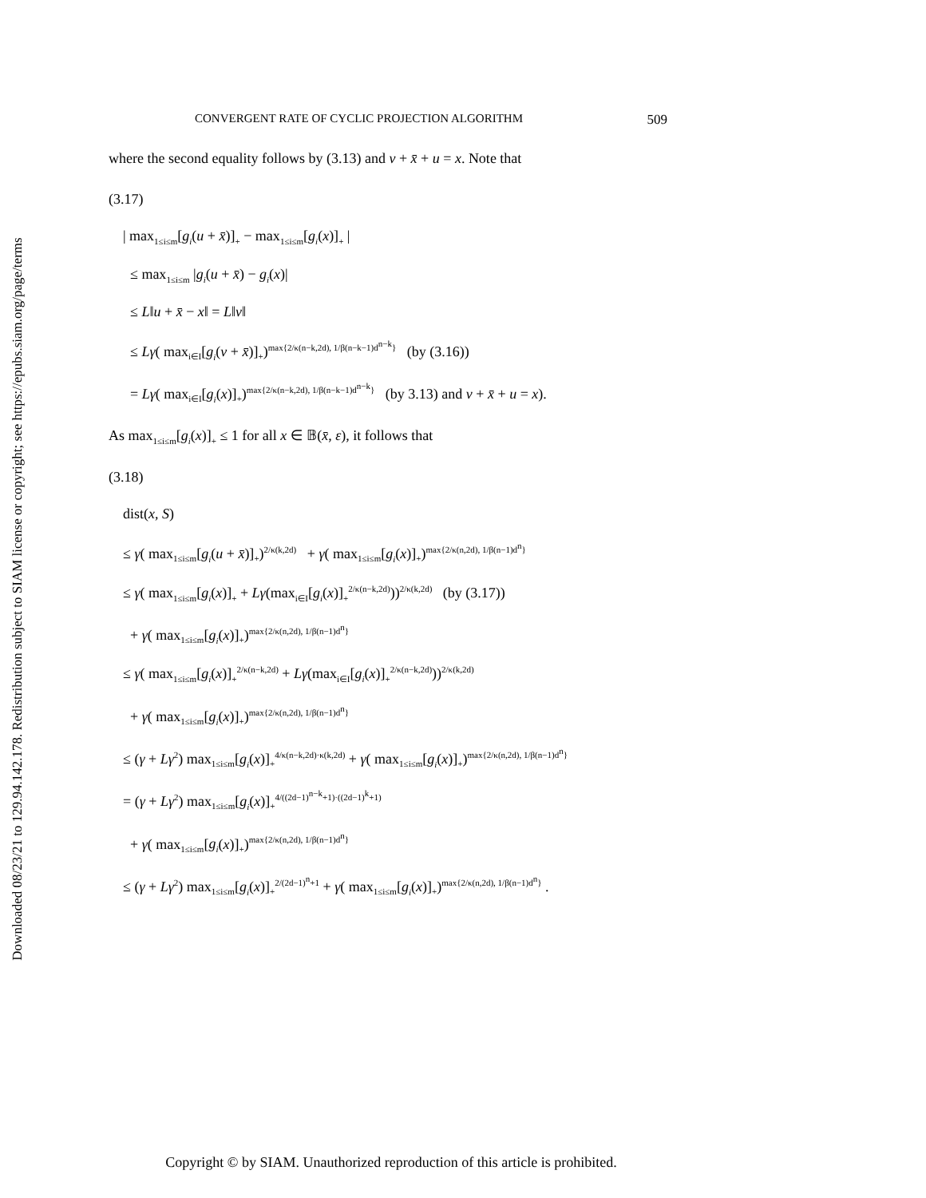Downloaded 08/23/21 to 129.94.142.178. Redistribution subject to SIAM license or copyright; see https://epubs.siam.org/page/terms
CONVERGENT RATE OF CYCLIC PROJECTION ALGORITHM 509
where the second equality follows by (3.13) and v + x̄ + u = x. Note that
(3.17)
| max<sub>1≤i≤m</sub>[g<sub>i</sub>(u + x̄)]<sub>+</sub> − max<sub>1≤i≤m</sub>[g<sub>i</sub>(x)]<sub>+</sub> |
≤ max<sub>1≤i≤m</sub> |g<sub>i</sub>(u + x̄) − g<sub>i</sub>(x)|
≤ L‖u + x̄ − x‖ = L‖v‖
≤ Lγ( max<sub>i∈I</sub>[g<sub>i</sub>(v + x̄)]<sub>+</sub>)<sup>max{2/κ(n−k,2d), 1/β(n−k−1)d<sup>n−k</sup>}</sup> (by (3.16))
= Lγ( max<sub>i∈I</sub>[g<sub>i</sub>(x)]<sub>+</sub>)<sup>max{2/κ(n−k,2d), 1/β(n−k−1)d<sup>n−k</sup>}</sup> (by 3.13) and v + x̄ + u = x).
As max<sub>1≤i≤m</sub>[g<sub>i</sub>(x)]<sub>+</sub> ≤ 1 for all x ∈ 𝔹(x̄, ε), it follows that
(3.18)
dist(x, S)
≤ γ( max<sub>1≤i≤m</sub>[g<sub>i</sub>(u + x̄)]<sub>+</sub>)<sup>2/κ(k,2d)</sup> + γ( max<sub>1≤i≤m</sub>[g<sub>i</sub>(x)]<sub>+</sub>)<sup>max{2/κ(n,2d), 1/β(n−1)d<sup>n</sup>}</sup>
≤ γ( max<sub>1≤i≤m</sub>[g<sub>i</sub>(x)]<sub>+</sub> + Lγ(max<sub>i∈I</sub>[g<sub>i</sub>(x)]<sub>+</sub><sup>2/κ(n−k,2d)</sup>))<sup>2/κ(k,2d)</sup> (by (3.17))
+ γ( max<sub>1≤i≤m</sub>[g<sub>i</sub>(x)]<sub>+</sub>)<sup>max{2/κ(n,2d), 1/β(n−1)d<sup>n</sup>}</sup>
≤ γ( max<sub>1≤i≤m</sub>[g<sub>i</sub>(x)]<sub>+</sub><sup>2/κ(n−k,2d)</sup> + Lγ(max<sub>i∈I</sub>[g<sub>i</sub>(x)]<sub>+</sub><sup>2/κ(n−k,2d)</sup>))<sup>2/κ(k,2d)</sup>
+ γ( max<sub>1≤i≤m</sub>[g<sub>i</sub>(x)]<sub>+</sub>)<sup>max{2/κ(n,2d), 1/β(n−1)d<sup>n</sup>}</sup>
≤ (γ + Lγ<sup>2</sup>) max<sub>1≤i≤m</sub>[g<sub>i</sub>(x)]<sub>+</sub><sup>4/κ(n−k,2d)·κ(k,2d)</sup> + γ( max<sub>1≤i≤m</sub>[g<sub>i</sub>(x)]<sub>+</sub>)<sup>max{2/κ(n,2d), 1/β(n−1)d<sup>n</sup>}</sup>
= (γ + Lγ<sup>2</sup>) max<sub>1≤i≤m</sub>[g<sub>i</sub>(x)]<sub>+</sub><sup>4/((2d−1)<sup>n−k</sup>+1)·((2d−1)<sup>k</sup>+1)</sup>
+ γ( max<sub>1≤i≤m</sub>[g<sub>i</sub>(x)]<sub>+</sub>)<sup>max{2/κ(n,2d), 1/β(n−1)d<sup>n</sup>}</sup>
≤ (γ + Lγ<sup>2</sup>) max<sub>1≤i≤m</sub>[g<sub>i</sub>(x)]<sub>+</sub><sup>2/(2d−1)<sup>n</sup>+1</sup> + γ( max<sub>1≤i≤m</sub>[g<sub>i</sub>(x)]<sub>+</sub>)<sup>max{2/κ(n,2d), 1/β(n−1)d<sup>n</sup>}</sup> .
Copyright © by SIAM. Unauthorized reproduction of this article is prohibited.